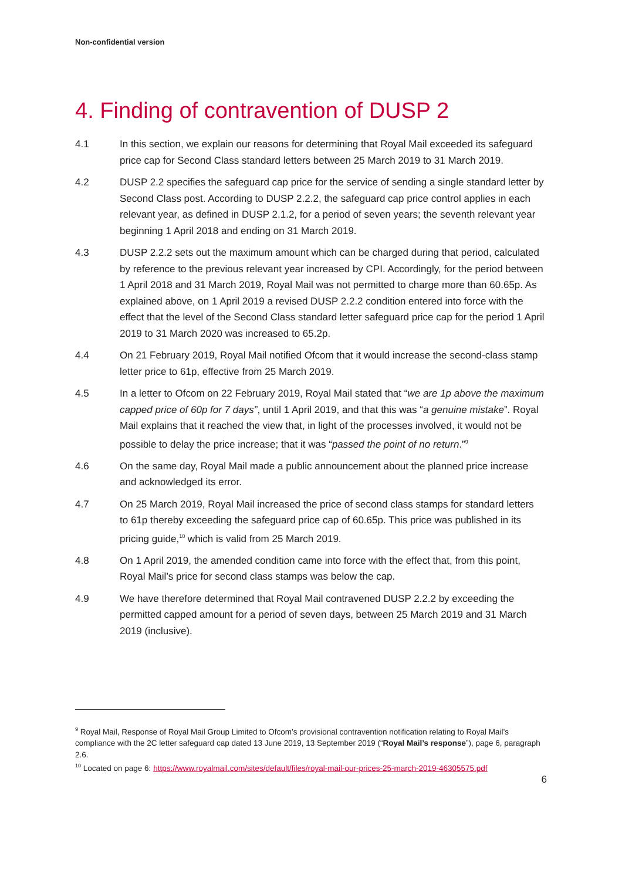Non-confidential version
4. Finding of contravention of DUSP 2
4.1 In this section, we explain our reasons for determining that Royal Mail exceeded its safeguard price cap for Second Class standard letters between 25 March 2019 to 31 March 2019.
4.2 DUSP 2.2 specifies the safeguard cap price for the service of sending a single standard letter by Second Class post. According to DUSP 2.2.2, the safeguard cap price control applies in each relevant year, as defined in DUSP 2.1.2, for a period of seven years; the seventh relevant year beginning 1 April 2018 and ending on 31 March 2019.
4.3 DUSP 2.2.2 sets out the maximum amount which can be charged during that period, calculated by reference to the previous relevant year increased by CPI. Accordingly, for the period between 1 April 2018 and 31 March 2019, Royal Mail was not permitted to charge more than 60.65p. As explained above, on 1 April 2019 a revised DUSP 2.2.2 condition entered into force with the effect that the level of the Second Class standard letter safeguard price cap for the period 1 April 2019 to 31 March 2020 was increased to 65.2p.
4.4 On 21 February 2019, Royal Mail notified Ofcom that it would increase the second-class stamp letter price to 61p, effective from 25 March 2019.
4.5 In a letter to Ofcom on 22 February 2019, Royal Mail stated that “we are 1p above the maximum capped price of 60p for 7 days”, until 1 April 2019, and that this was “a genuine mistake”. Royal Mail explains that it reached the view that, in light of the processes involved, it would not be possible to delay the price increase; that it was “passed the point of no return.”<sup>9</sup>
4.6 On the same day, Royal Mail made a public announcement about the planned price increase and acknowledged its error.
4.7 On 25 March 2019, Royal Mail increased the price of second class stamps for standard letters to 61p thereby exceeding the safeguard price cap of 60.65p. This price was published in its pricing guide,<sup>10</sup> which is valid from 25 March 2019.
4.8 On 1 April 2019, the amended condition came into force with the effect that, from this point, Royal Mail’s price for second class stamps was below the cap.
4.9 We have therefore determined that Royal Mail contravened DUSP 2.2.2 by exceeding the permitted capped amount for a period of seven days, between 25 March 2019 and 31 March 2019 (inclusive).
<sup>9</sup> Royal Mail, Response of Royal Mail Group Limited to Ofcom’s provisional contravention notification relating to Royal Mail’s compliance with the 2C letter safeguard cap dated 13 June 2019, 13 September 2019 (“Royal Mail’s response”), page 6, paragraph 2.6.
<sup>10</sup> Located on page 6: https://www.royalmail.com/sites/default/files/royal-mail-our-prices-25-march-2019-46305575.pdf
6